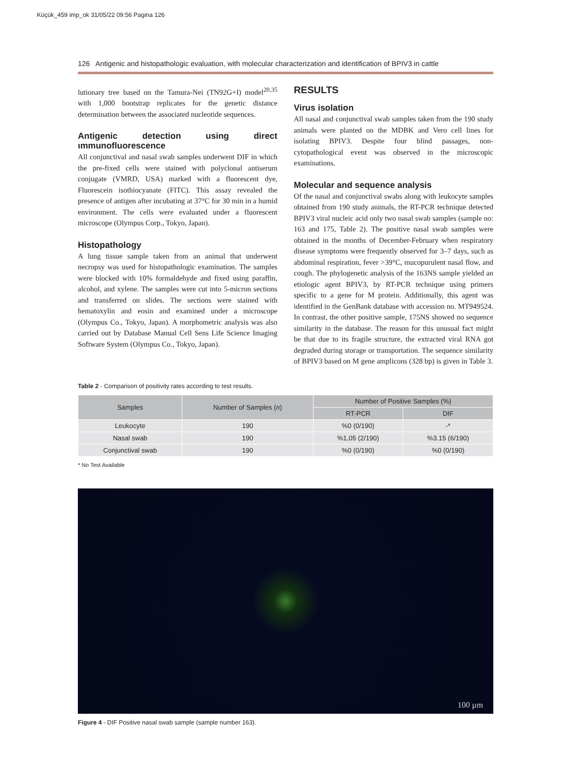Küçük_459 imp_ok 31/05/22 09:56 Pagina 126
126 Antigenic and histopathologic evaluation, with molecular characterization and identification of BPIV3 in cattle
lutionary tree based on the Tamura-Nei (TN92G+I) model<sup>20,35</sup> with 1,000 bootstrap replicates for the genetic distance determination between the associated nucleotide sequences.
Antigenic detection using direct ımmunofluorescence
All conjunctival and nasal swab samples underwent DIF in which the pre-fixed cells were stained with polyclonal antiserum conjugate (VMRD, USA) marked with a fluorescent dye, Fluorescein isothiocyanate (FITC). This assay revealed the presence of antigen after incubating at 37°C for 30 min in a humid environment. The cells were evaluated under a fluorescent microscope (Olympus Corp., Tokyo, Japan).
Histopathology
A lung tissue sample taken from an animal that underwent necropsy was used for histopathologic examination. The samples were blocked with 10% formaldehyde and fixed using paraffin, alcohol, and xylene. The samples were cut into 5-micron sections and transferred on slides. The sections were stained with hematoxylin and eosin and examined under a microscope (Olympus Co., Tokyo, Japan). A morphometric analysis was also carried out by Database Manual Cell Sens Life Science Imaging Software System (Olympus Co., Tokyo, Japan).
RESULTS
Virus isolation
All nasal and conjunctival swab samples taken from the 190 study animals were planted on the MDBK and Vero cell lines for isolating BPIV3. Despite four blind passages, non- cytopathological event was observed in the microscopic examinations.
Molecular and sequence analysis
Of the nasal and conjunctival swabs along with leukocyte samples obtained from 190 study animals, the RT-PCR technique detected BPIV3 viral nucleic acid only two nasal swab samples (sample no: 163 and 175, Table 2). The positive nasal swab samples were obtained in the months of December-February when respiratory disease symptoms were frequently observed for 3–7 days, such as abdominal respiration, fever >39°C, mucopurulent nasal flow, and cough. The phylogenetic analysis of the 163NS sample yielded an etiologic agent BPIV3, by RT-PCR technique using primers specific to a gene for M protein. Additionally, this agent was identified in the GenBank database with accession no. MT949524. In contrast, the other positive sample, 175NS showed no sequence similarity in the database. The reason for this unusual fact might be that due to its fragile structure, the extracted viral RNA got degraded during storage or transportation. The sequence similarity of BPIV3 based on M gene amplicons (328 bp) is given in Table 3.
Table 2 - Comparison of positivity rates according to test results.
| Samples | Number of Samples ( n ) | Number of Positive Samples (%) | |
| --- | --- | --- | --- |
| | | RT-PCR | DIF |
| Leukocyte | 190 | %0 (0/190) | -* |
| Nasal swab | 190 | %1,05 (2/190) | %3.15 (6/190) |
| Conjunctival swab | 190 | %0 (0/190) | %0 (0/190) |
* No Test Available
100 µm
Figure 4 - DIF Positive nasal swab sample (sample number 163).